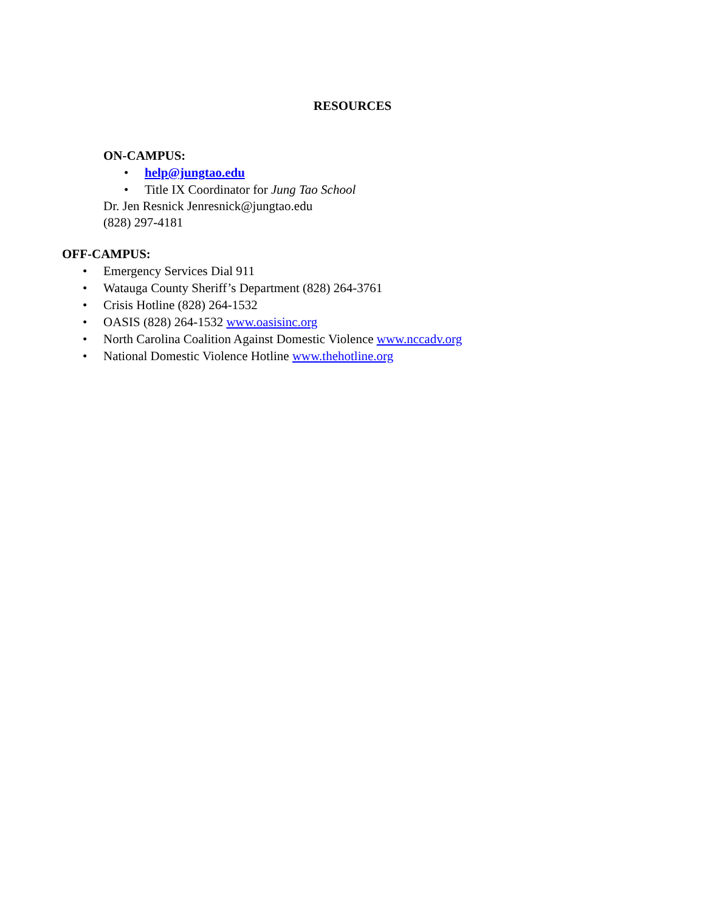RESOURCES
ON-CAMPUS:
• help@jungtao.edu
• Title IX Coordinator for Jung Tao School
Dr. Jen Resnick Jenresnick@jungtao.edu
(828) 297-4181
OFF-CAMPUS:
• Emergency Services Dial 911
• Watauga County Sheriff’s Department (828) 264-3761
• Crisis Hotline (828) 264-1532
• OASIS (828) 264-1532 www.oasisinc.org
• North Carolina Coalition Against Domestic Violence www.nccadv.org
• National Domestic Violence Hotline www.thehotline.org